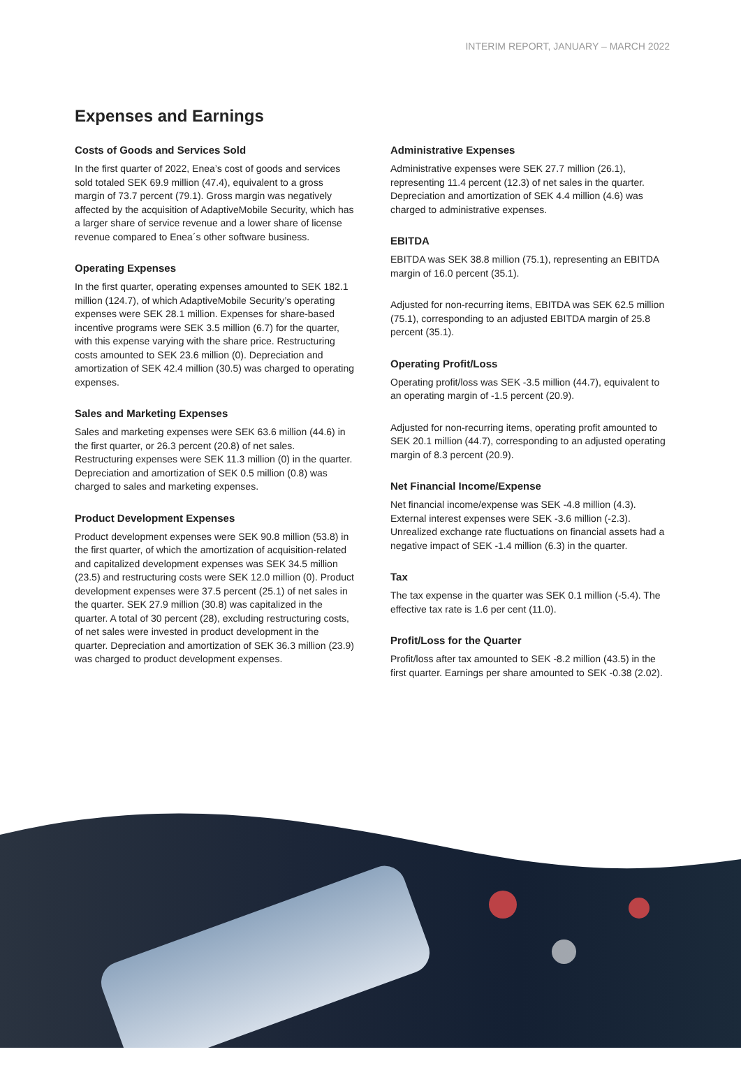INTERIM REPORT, JANUARY – MARCH 2022
Expenses and Earnings
Costs of Goods and Services Sold
In the first quarter of 2022, Enea’s cost of goods and services sold totaled SEK 69.9 million (47.4), equivalent to a gross margin of 73.7 percent (79.1). Gross margin was negatively affected by the acquisition of AdaptiveMobile Security, which has a larger share of service revenue and a lower share of license revenue compared to Enea´s other software business.
Operating Expenses
In the first quarter, operating expenses amounted to SEK 182.1 million (124.7), of which AdaptiveMobile Security’s operating expenses were SEK 28.1 million. Expenses for share-based incentive programs were SEK 3.5 million (6.7) for the quarter, with this expense varying with the share price. Restructuring costs amounted to SEK 23.6 million (0). Depreciation and amortization of SEK 42.4 million (30.5) was charged to operating expenses.
Sales and Marketing Expenses
Sales and marketing expenses were SEK 63.6 million (44.6) in the first quarter, or 26.3 percent (20.8) of net sales. Restructuring expenses were SEK 11.3 million (0) in the quarter. Depreciation and amortization of SEK 0.5 million (0.8) was charged to sales and marketing expenses.
Product Development Expenses
Product development expenses were SEK 90.8 million (53.8) in the first quarter, of which the amortization of acquisition-related and capitalized development expenses was SEK 34.5 million (23.5) and restructuring costs were SEK 12.0 million (0). Product development expenses were 37.5 percent (25.1) of net sales in the quarter. SEK 27.9 million (30.8) was capitalized in the quarter. A total of 30 percent (28), excluding restructuring costs, of net sales were invested in product development in the quarter. Depreciation and amortization of SEK 36.3 million (23.9) was charged to product development expenses.
Administrative Expenses
Administrative expenses were SEK 27.7 million (26.1), representing 11.4 percent (12.3) of net sales in the quarter. Depreciation and amortization of SEK 4.4 million (4.6) was charged to administrative expenses.
EBITDA
EBITDA was SEK 38.8 million (75.1), representing an EBITDA margin of 16.0 percent (35.1).
Adjusted for non-recurring items, EBITDA was SEK 62.5 million (75.1), corresponding to an adjusted EBITDA margin of 25.8 percent (35.1).
Operating Profit/Loss
Operating profit/loss was SEK -3.5 million (44.7), equivalent to an operating margin of -1.5 percent (20.9).
Adjusted for non-recurring items, operating profit amounted to SEK 20.1 million (44.7), corresponding to an adjusted operating margin of 8.3 percent (20.9).
Net Financial Income/Expense
Net financial income/expense was SEK -4.8 million (4.3). External interest expenses were SEK -3.6 million (-2.3). Unrealized exchange rate fluctuations on financial assets had a negative impact of SEK -1.4 million (6.3) in the quarter.
Tax
The tax expense in the quarter was SEK 0.1 million (-5.4). The effective tax rate is 1.6 per cent (11.0).
Profit/Loss for the Quarter
Profit/loss after tax amounted to SEK -8.2 million (43.5) in the first quarter. Earnings per share amounted to SEK -0.38 (2.02).